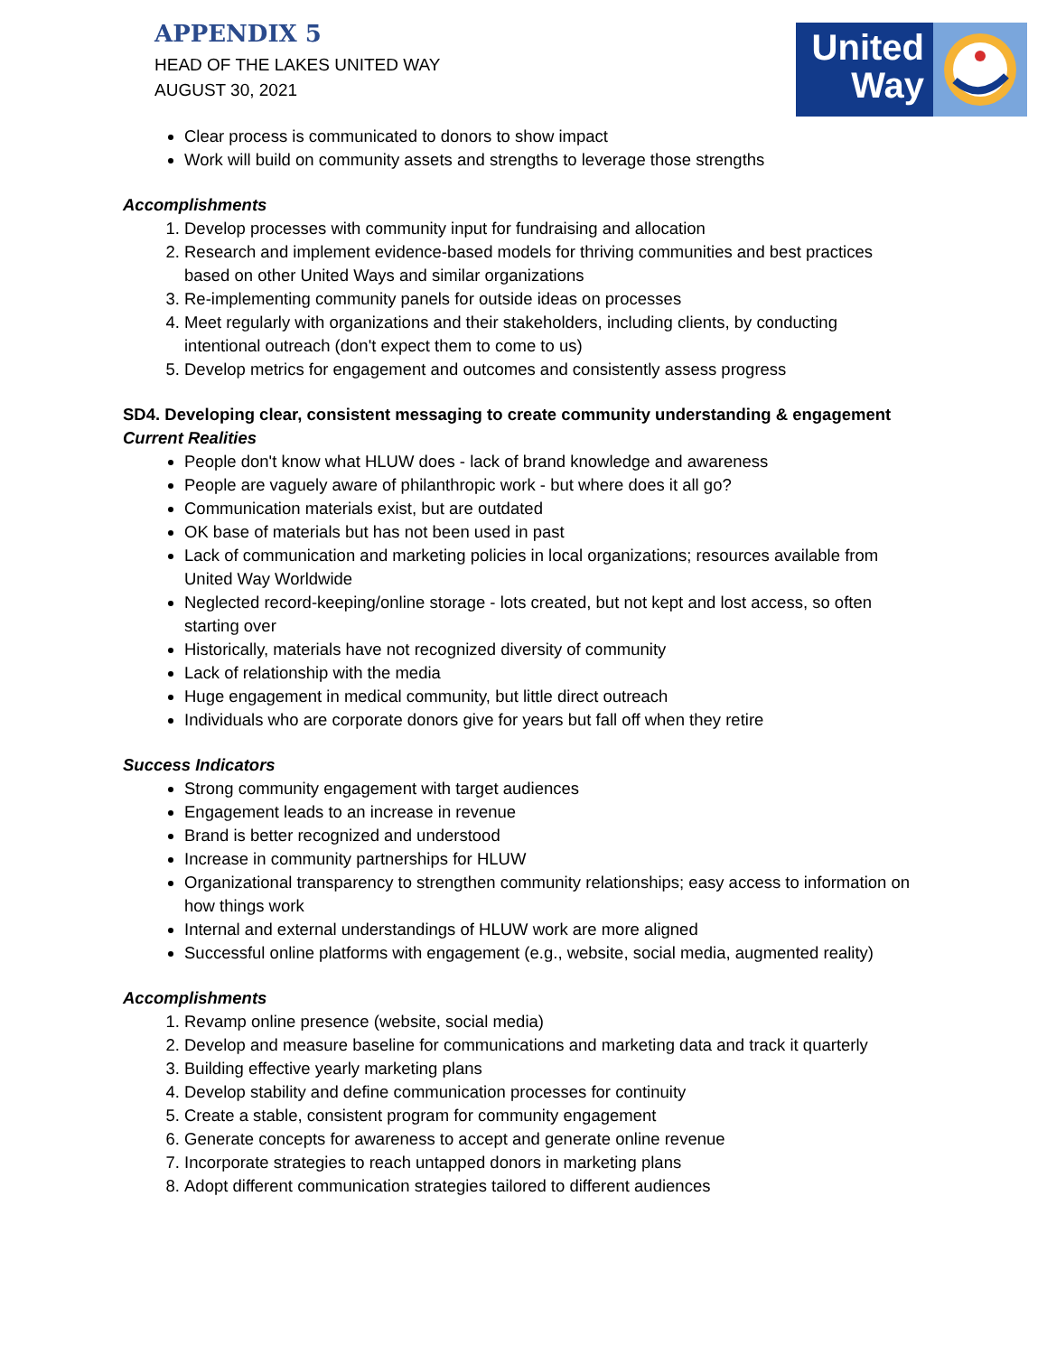APPENDIX 5
HEAD OF THE LAKES UNITED WAY
AUGUST 30, 2021
United Way
Clear process is communicated to donors to show impact
Work will build on community assets and strengths to leverage those strengths
Accomplishments
1. Develop processes with community input for fundraising and allocation
2. Research and implement evidence-based models for thriving communities and best practices based on other United Ways and similar organizations
3. Re-implementing community panels for outside ideas on processes
4. Meet regularly with organizations and their stakeholders, including clients, by conducting intentional outreach (don't expect them to come to us)
5. Develop metrics for engagement and outcomes and consistently assess progress
SD4. Developing clear, consistent messaging to create community understanding & engagement
Current Realities
People don't know what HLUW does - lack of brand knowledge and awareness
People are vaguely aware of philanthropic work - but where does it all go?
Communication materials exist, but are outdated
OK base of materials but has not been used in past
Lack of communication and marketing policies in local organizations; resources available from United Way Worldwide
Neglected record-keeping/online storage - lots created, but not kept and lost access, so often starting over
Historically, materials have not recognized diversity of community
Lack of relationship with the media
Huge engagement in medical community, but little direct outreach
Individuals who are corporate donors give for years but fall off when they retire
Success Indicators
Strong community engagement with target audiences
Engagement leads to an increase in revenue
Brand is better recognized and understood
Increase in community partnerships for HLUW
Organizational transparency to strengthen community relationships; easy access to information on how things work
Internal and external understandings of HLUW work are more aligned
Successful online platforms with engagement (e.g., website, social media, augmented reality)
Accomplishments
1. Revamp online presence (website, social media)
2. Develop and measure baseline for communications and marketing data and track it quarterly
3. Building effective yearly marketing plans
4. Develop stability and define communication processes for continuity
5. Create a stable, consistent program for community engagement
6. Generate concepts for awareness to accept and generate online revenue
7. Incorporate strategies to reach untapped donors in marketing plans
8. Adopt different communication strategies tailored to different audiences